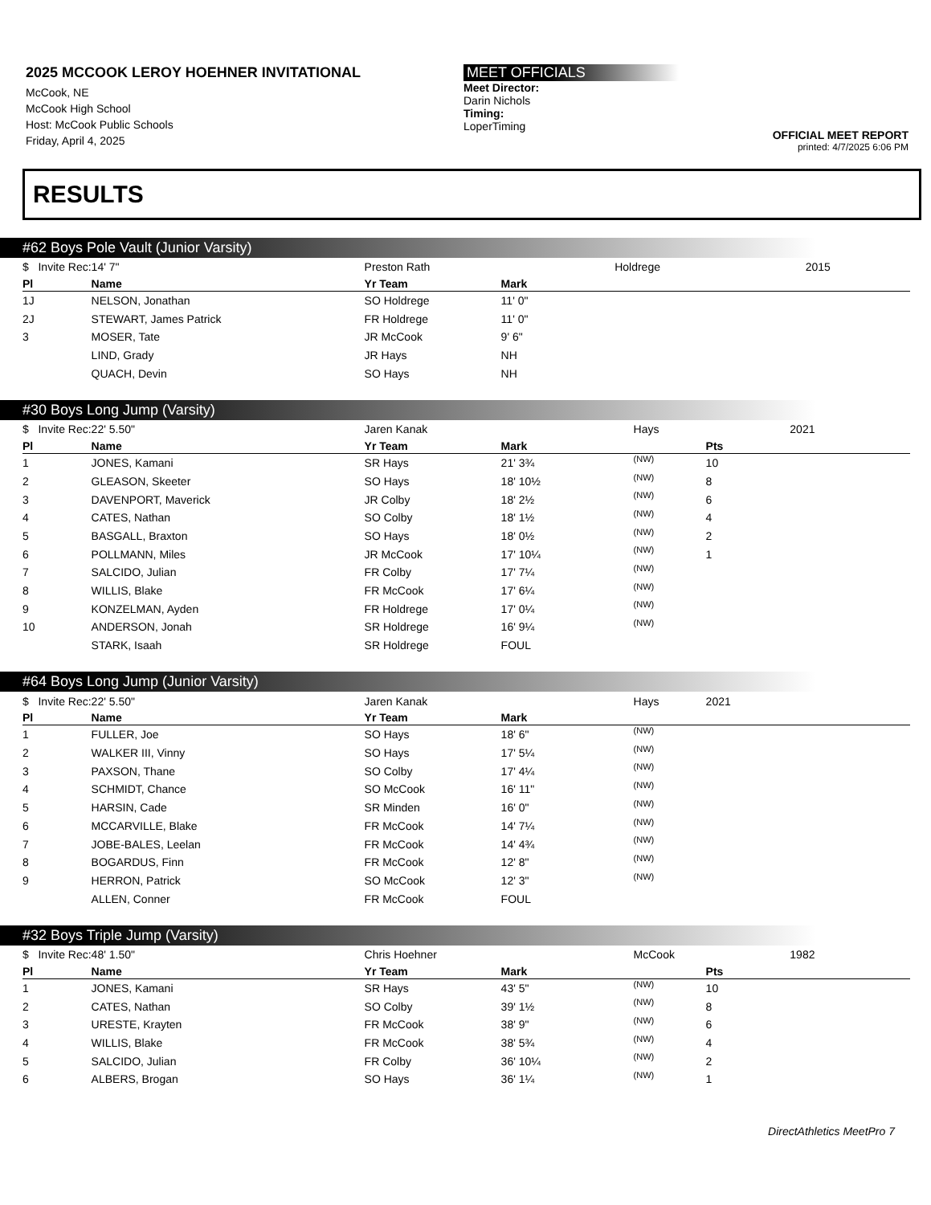2025 MCCOOK LEROY HOEHNER INVITATIONAL
McCook, NE
McCook High School
Host: McCook Public Schools
Friday, April 4, 2025
MEET OFFICIALS
Meet Director:
Darin Nichols
Timing:
LoperTiming
OFFICIAL MEET REPORT
printed: 4/7/2025 6:06 PM
RESULTS
#62 Boys Pole Vault (Junior Varsity)
| $ Invite Rec: | 14' 7" | Preston Rath | | Holdrege | | 2015 |
| Pl | Name | Yr Team | Mark | | | |
| 1J | NELSON, Jonathan | SO Holdrege | 11' 0" | | | |
| 2J | STEWART, James Patrick | FR Holdrege | 11' 0" | | | |
| 3 | MOSER, Tate | JR McCook | 9' 6" | | | |
| | LIND, Grady | JR Hays | NH | | | |
| | QUACH, Devin | SO Hays | NH | | | |
#30 Boys Long Jump (Varsity)
| $ Invite Rec: | 22' 5.50" | Jaren Kanak | | Hays | | 2021 |
| Pl | Name | Yr Team | Mark | | Pts | |
| 1 | JONES, Kamani | SR Hays | 21' 3¾ | (NW) | 10 | |
| 2 | GLEASON, Skeeter | SO Hays | 18' 10½ | (NW) | 8 | |
| 3 | DAVENPORT, Maverick | JR Colby | 18' 2½ | (NW) | 6 | |
| 4 | CATES, Nathan | SO Colby | 18' 1½ | (NW) | 4 | |
| 5 | BASGALL, Braxton | SO Hays | 18' 0½ | (NW) | 2 | |
| 6 | POLLMANN, Miles | JR McCook | 17' 10¼ | (NW) | 1 | |
| 7 | SALCIDO, Julian | FR Colby | 17' 7¼ | (NW) | | |
| 8 | WILLIS, Blake | FR McCook | 17' 6¼ | (NW) | | |
| 9 | KONZELMAN, Ayden | FR Holdrege | 17' 0¼ | (NW) | | |
| 10 | ANDERSON, Jonah | SR Holdrege | 16' 9¼ | (NW) | | |
| | STARK, Isaah | SR Holdrege | FOUL | | | |
#64 Boys Long Jump (Junior Varsity)
| $ Invite Rec: | 22' 5.50" | Jaren Kanak | | Hays | | 2021 |
| Pl | Name | Yr Team | Mark | | | |
| 1 | FULLER, Joe | SO Hays | 18' 6" | (NW) | | |
| 2 | WALKER III, Vinny | SO Hays | 17' 5¼ | (NW) | | |
| 3 | PAXSON, Thane | SO Colby | 17' 4¼ | (NW) | | |
| 4 | SCHMIDT, Chance | SO McCook | 16' 11" | (NW) | | |
| 5 | HARSIN, Cade | SR Minden | 16' 0" | (NW) | | |
| 6 | MCCARVILLE, Blake | FR McCook | 14' 7¼ | (NW) | | |
| 7 | JOBE-BALES, Leelan | FR McCook | 14' 4¾ | (NW) | | |
| 8 | BOGARDUS, Finn | FR McCook | 12' 8" | (NW) | | |
| 9 | HERRON, Patrick | SO McCook | 12' 3" | (NW) | | |
| | ALLEN, Conner | FR McCook | FOUL | | | |
#32 Boys Triple Jump (Varsity)
| $ Invite Rec: | 48' 1.50" | Chris Hoehner | | McCook | | 1982 |
| Pl | Name | Yr Team | Mark | | Pts | |
| 1 | JONES, Kamani | SR Hays | 43' 5" | (NW) | 10 | |
| 2 | CATES, Nathan | SO Colby | 39' 1½ | (NW) | 8 | |
| 3 | URESTE, Krayten | FR McCook | 38' 9" | (NW) | 6 | |
| 4 | WILLIS, Blake | FR McCook | 38' 5¾ | (NW) | 4 | |
| 5 | SALCIDO, Julian | FR Colby | 36' 10¼ | (NW) | 2 | |
| 6 | ALBERS, Brogan | SO Hays | 36' 1¼ | (NW) | 1 | |
DirectAthletics MeetPro 7